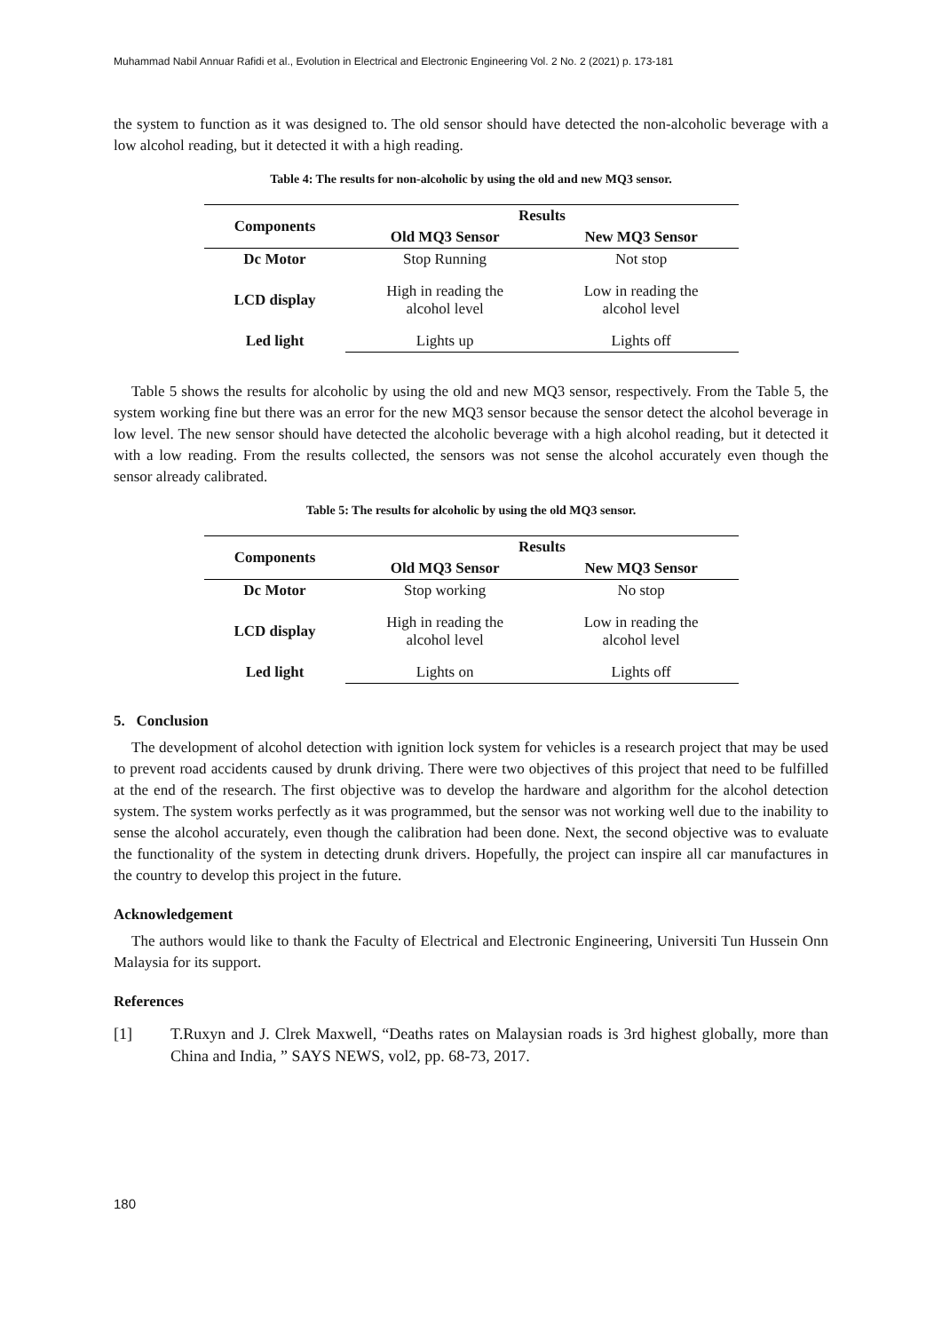Muhammad Nabil Annuar Rafidi et al., Evolution in Electrical and Electronic Engineering Vol. 2 No. 2 (2021) p. 173-181
the system to function as it was designed to. The old sensor should have detected the non-alcoholic beverage with a low alcohol reading, but it detected it with a high reading.
Table 4: The results for non-alcoholic by using the old and new MQ3 sensor.
| Components | Results | |
| --- | --- | --- |
| | Old MQ3 Sensor | New MQ3 Sensor |
| Dc Motor | Stop Running | Not stop |
| LCD display | High in reading the alcohol level | Low in reading the alcohol level |
| Led light | Lights up | Lights off |
Table 5 shows the results for alcoholic by using the old and new MQ3 sensor, respectively. From the Table 5, the system working fine but there was an error for the new MQ3 sensor because the sensor detect the alcohol beverage in low level. The new sensor should have detected the alcoholic beverage with a high alcohol reading, but it detected it with a low reading. From the results collected, the sensors was not sense the alcohol accurately even though the sensor already calibrated.
Table 5: The results for alcoholic by using the old MQ3 sensor.
| Components | Results | |
| --- | --- | --- |
| | Old MQ3 Sensor | New MQ3 Sensor |
| Dc Motor | Stop working | No stop |
| LCD display | High in reading the alcohol level | Low in reading the alcohol level |
| Led light | Lights on | Lights off |
5. Conclusion
The development of alcohol detection with ignition lock system for vehicles is a research project that may be used to prevent road accidents caused by drunk driving. There were two objectives of this project that need to be fulfilled at the end of the research. The first objective was to develop the hardware and algorithm for the alcohol detection system. The system works perfectly as it was programmed, but the sensor was not working well due to the inability to sense the alcohol accurately, even though the calibration had been done. Next, the second objective was to evaluate the functionality of the system in detecting drunk drivers. Hopefully, the project can inspire all car manufactures in the country to develop this project in the future.
Acknowledgement
The authors would like to thank the Faculty of Electrical and Electronic Engineering, Universiti Tun Hussein Onn Malaysia for its support.
References
[1] T.Ruxyn and J. Clrek Maxwell, “Deaths rates on Malaysian roads is 3rd highest globally, more than China and India, ” SAYS NEWS, vol2, pp. 68-73, 2017.
180